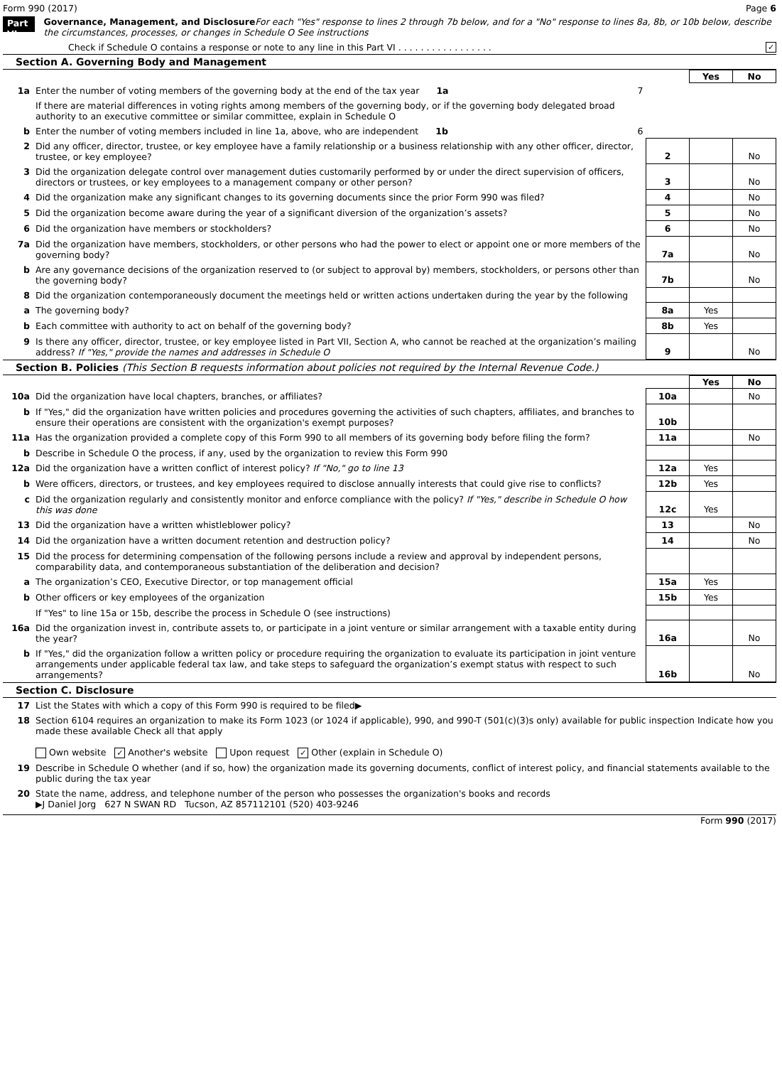Form 990 (2017) Page 6
Part VI Governance, Management, and Disclosure For each "Yes" response to lines 2 through 7b below, and for a "No" response to lines 8a, 8b, or 10b below, describe the circumstances, processes, or changes in Schedule O See instructions
Check if Schedule O contains a response or note to any line in this Part VI . . . . . . . . . . . . . . . . . ✓
Section A. Governing Body and Management
| | | | Yes | No |
| 1a | Enter the number of voting members of the governing body at the end of the tax year 1a 7 | | | |
| | If there are material differences in voting rights among members of the governing body, or if the governing body delegated broad authority to an executive committee or similar committee, explain in Schedule O | | | |
| b | Enter the number of voting members included in line 1a, above, who are independent 1b 6 | | | |
| 2 | Did any officer, director, trustee, or key employee have a family relationship or a business relationship with any other officer, director, trustee, or key employee? | 2 | | No |
| 3 | Did the organization delegate control over management duties customarily performed by or under the direct supervision of officers, directors or trustees, or key employees to a management company or other person? | 3 | | No |
| 4 | Did the organization make any significant changes to its governing documents since the prior Form 990 was filed? | 4 | | No |
| 5 | Did the organization become aware during the year of a significant diversion of the organization’s assets? | 5 | | No |
| 6 | Did the organization have members or stockholders? | 6 | | No |
| 7a | Did the organization have members, stockholders, or other persons who had the power to elect or appoint one or more members of the governing body? | 7a | | No |
| b | Are any governance decisions of the organization reserved to (or subject to approval by) members, stockholders, or persons other than the governing body? | 7b | | No |
| 8 | Did the organization contemporaneously document the meetings held or written actions undertaken during the year by the following | | | |
| a | The governing body? | 8a | Yes | |
| b | Each committee with authority to act on behalf of the governing body? | 8b | Yes | |
| 9 | Is there any officer, director, trustee, or key employee listed in Part VII, Section A, who cannot be reached at the organization’s mailing address? If "Yes," provide the names and addresses in Schedule O | 9 | | No |
Section B. Policies (This Section B requests information about policies not required by the Internal Revenue Code.)
| | | | Yes | No |
| 10a | Did the organization have local chapters, branches, or affiliates? | 10a | | No |
| b | If "Yes," did the organization have written policies and procedures governing the activities of such chapters, affiliates, and branches to ensure their operations are consistent with the organization's exempt purposes? | 10b | | |
| 11a | Has the organization provided a complete copy of this Form 990 to all members of its governing body before filing the form? | 11a | | No |
| b | Describe in Schedule O the process, if any, used by the organization to review this Form 990 | | | |
| 12a | Did the organization have a written conflict of interest policy? If "No," go to line 13 | 12a | Yes | |
| b | Were officers, directors, or trustees, and key employees required to disclose annually interests that could give rise to conflicts? | 12b | Yes | |
| c | Did the organization regularly and consistently monitor and enforce compliance with the policy? If "Yes," describe in Schedule O how this was done | 12c | Yes | |
| 13 | Did the organization have a written whistleblower policy? | 13 | | No |
| 14 | Did the organization have a written document retention and destruction policy? | 14 | | No |
| 15 | Did the process for determining compensation of the following persons include a review and approval by independent persons, comparability data, and contemporaneous substantiation of the deliberation and decision? | | | |
| a | The organization’s CEO, Executive Director, or top management official | 15a | Yes | |
| b | Other officers or key employees of the organization | 15b | Yes | |
| | If "Yes" to line 15a or 15b, describe the process in Schedule O (see instructions) | | | |
| 16a | Did the organization invest in, contribute assets to, or participate in a joint venture or similar arrangement with a taxable entity during the year? | 16a | | No |
| b | If "Yes," did the organization follow a written policy or procedure requiring the organization to evaluate its participation in joint venture arrangements under applicable federal tax law, and take steps to safeguard the organization’s exempt status with respect to such arrangements? | 16b | | No |
Section C. Disclosure
| 17 | List the States with which a copy of this Form 990 is required to be filed▶ |
| 18 | Section 6104 requires an organization to make its Form 1023 (or 1024 if applicable), 990, and 990-T (501(c)(3)s only) available for public inspection Indicate how you made these available Check all that apply Own website ✓ Another's website Upon request ✓ Other (explain in Schedule O) |
| 19 | Describe in Schedule O whether (and if so, how) the organization made its governing documents, conflict of interest policy, and financial statements available to the public during the tax year |
| 20 | State the name, address, and telephone number of the person who possesses the organization's books and records ▶J Daniel Jorg 627 N SWAN RD Tucson, AZ 857112101 (520) 403-9246 |
Form 990 (2017)